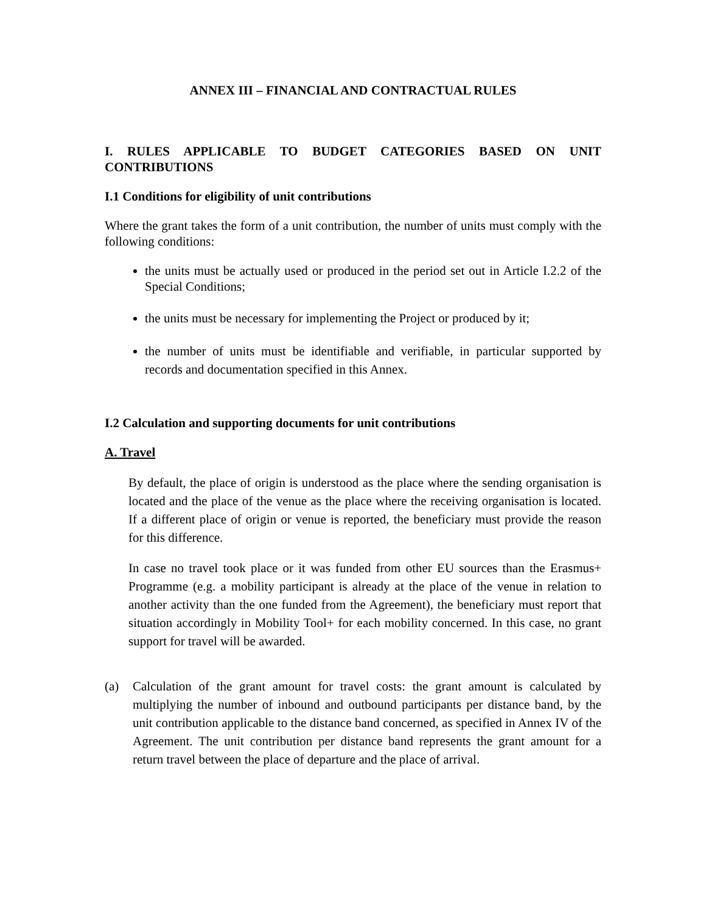ANNEX III – FINANCIAL AND CONTRACTUAL RULES
I. RULES APPLICABLE TO BUDGET CATEGORIES BASED ON UNIT CONTRIBUTIONS
I.1 Conditions for eligibility of unit contributions
Where the grant takes the form of a unit contribution, the number of units must comply with the following conditions:
the units must be actually used or produced in the period set out in Article I.2.2 of the Special Conditions;
the units must be necessary for implementing the Project or produced by it;
the number of units must be identifiable and verifiable, in particular supported by records and documentation specified in this Annex.
I.2 Calculation and supporting documents for unit contributions
A. Travel
By default, the place of origin is understood as the place where the sending organisation is located and the place of the venue as the place where the receiving organisation is located. If a different place of origin or venue is reported, the beneficiary must provide the reason for this difference.
In case no travel took place or it was funded from other EU sources than the Erasmus+ Programme (e.g. a mobility participant is already at the place of the venue in relation to another activity than the one funded from the Agreement), the beneficiary must report that situation accordingly in Mobility Tool+ for each mobility concerned. In this case, no grant support for travel will be awarded.
(a) Calculation of the grant amount for travel costs: the grant amount is calculated by multiplying the number of inbound and outbound participants per distance band, by the unit contribution applicable to the distance band concerned, as specified in Annex IV of the Agreement. The unit contribution per distance band represents the grant amount for a return travel between the place of departure and the place of arrival.